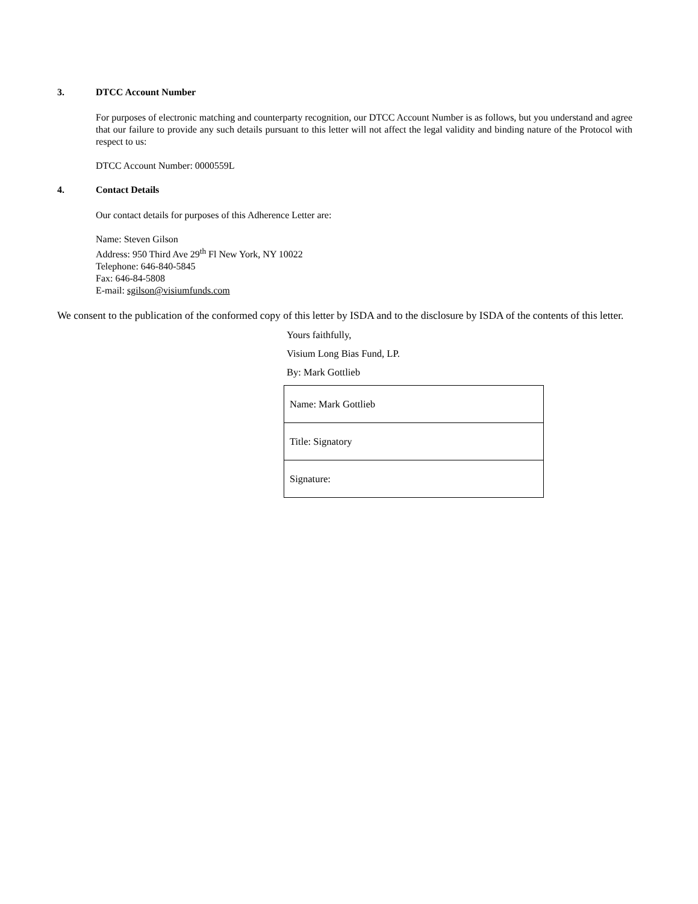3. DTCC Account Number
For purposes of electronic matching and counterparty recognition, our DTCC Account Number is as follows, but you understand and agree that our failure to provide any such details pursuant to this letter will not affect the legal validity and binding nature of the Protocol with respect to us:
DTCC Account Number: 0000559L
4. Contact Details
Our contact details for purposes of this Adherence Letter are:
Name: Steven Gilson
Address: 950 Third Ave 29<sup>th</sup> Fl New York, NY 10022
Telephone: 646-840-5845
Fax: 646-84-5808
E-mail: sgilson@visiumfunds.com
We consent to the publication of the conformed copy of this letter by ISDA and to the disclosure by ISDA of the contents of this letter.
Yours faithfully,
Visium Long Bias Fund, LP.
By: Mark Gottlieb
| Name: Mark Gottlieb |
| Title: Signatory |
| Signature: |